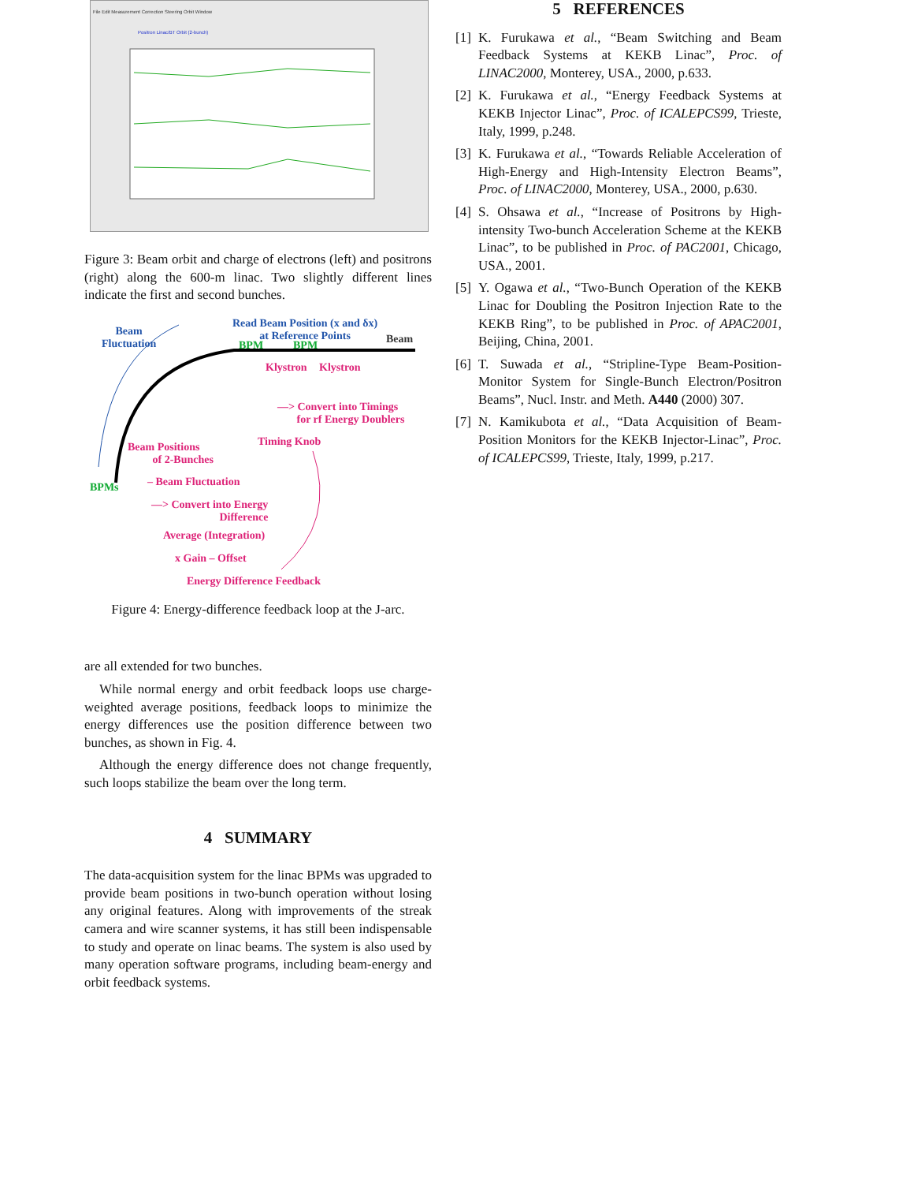File Edit Measurement Correction Steering Orbit Window
Positron Linac/BT Orbit (2-bunch)
Figure 3: Beam orbit and charge of electrons (left) and positrons (right) along the 600-m linac. Two slightly different lines indicate the first and second bunches.
Beam
Fluctuation
Read Beam Position (x and δx)
at Reference Points
Beam
BPM BPM
Klystron Klystron
—> Convert into Timings
for rf Energy Doublers
Timing Knob
Beam Positions
of 2-Bunches
BPMs – Beam Fluctuation
—> Convert into Energy
Difference
Average (Integration)
x Gain – Offset
Energy Difference Feedback
Figure 4: Energy-difference feedback loop at the J-arc.
are all extended for two bunches.
While normal energy and orbit feedback loops use charge-weighted average positions, feedback loops to minimize the energy differences use the position difference between two bunches, as shown in Fig. 4.
Although the energy difference does not change frequently, such loops stabilize the beam over the long term.
4 SUMMARY
The data-acquisition system for the linac BPMs was upgraded to provide beam positions in two-bunch operation without losing any original features. Along with improvements of the streak camera and wire scanner systems, it has still been indispensable to study and operate on linac beams. The system is also used by many operation software programs, including beam-energy and orbit feedback systems.
5 REFERENCES
[1]
K. Furukawa et al., “Beam Switching and Beam Feedback Systems at KEKB Linac”, Proc. of LINAC2000, Monterey, USA., 2000, p.633.
[2]
K. Furukawa et al., “Energy Feedback Systems at KEKB Injector Linac”, Proc. of ICALEPCS99, Trieste, Italy, 1999, p.248.
[3]
K. Furukawa et al., “Towards Reliable Acceleration of High-Energy and High-Intensity Electron Beams”, Proc. of LINAC2000, Monterey, USA., 2000, p.630.
[4]
S. Ohsawa et al., “Increase of Positrons by High-intensity Two-bunch Acceleration Scheme at the KEKB Linac”, to be published in Proc. of PAC2001, Chicago, USA., 2001.
[5]
Y. Ogawa et al., “Two-Bunch Operation of the KEKB Linac for Doubling the Positron Injection Rate to the KEKB Ring”, to be published in Proc. of APAC2001, Beijing, China, 2001.
[6]
T. Suwada et al., “Stripline-Type Beam-Position-Monitor System for Single-Bunch Electron/Positron Beams”, Nucl. Instr. and Meth. A440 (2000) 307.
[7]
N. Kamikubota et al., “Data Acquisition of Beam-Position Monitors for the KEKB Injector-Linac”, Proc. of ICALEPCS99, Trieste, Italy, 1999, p.217.